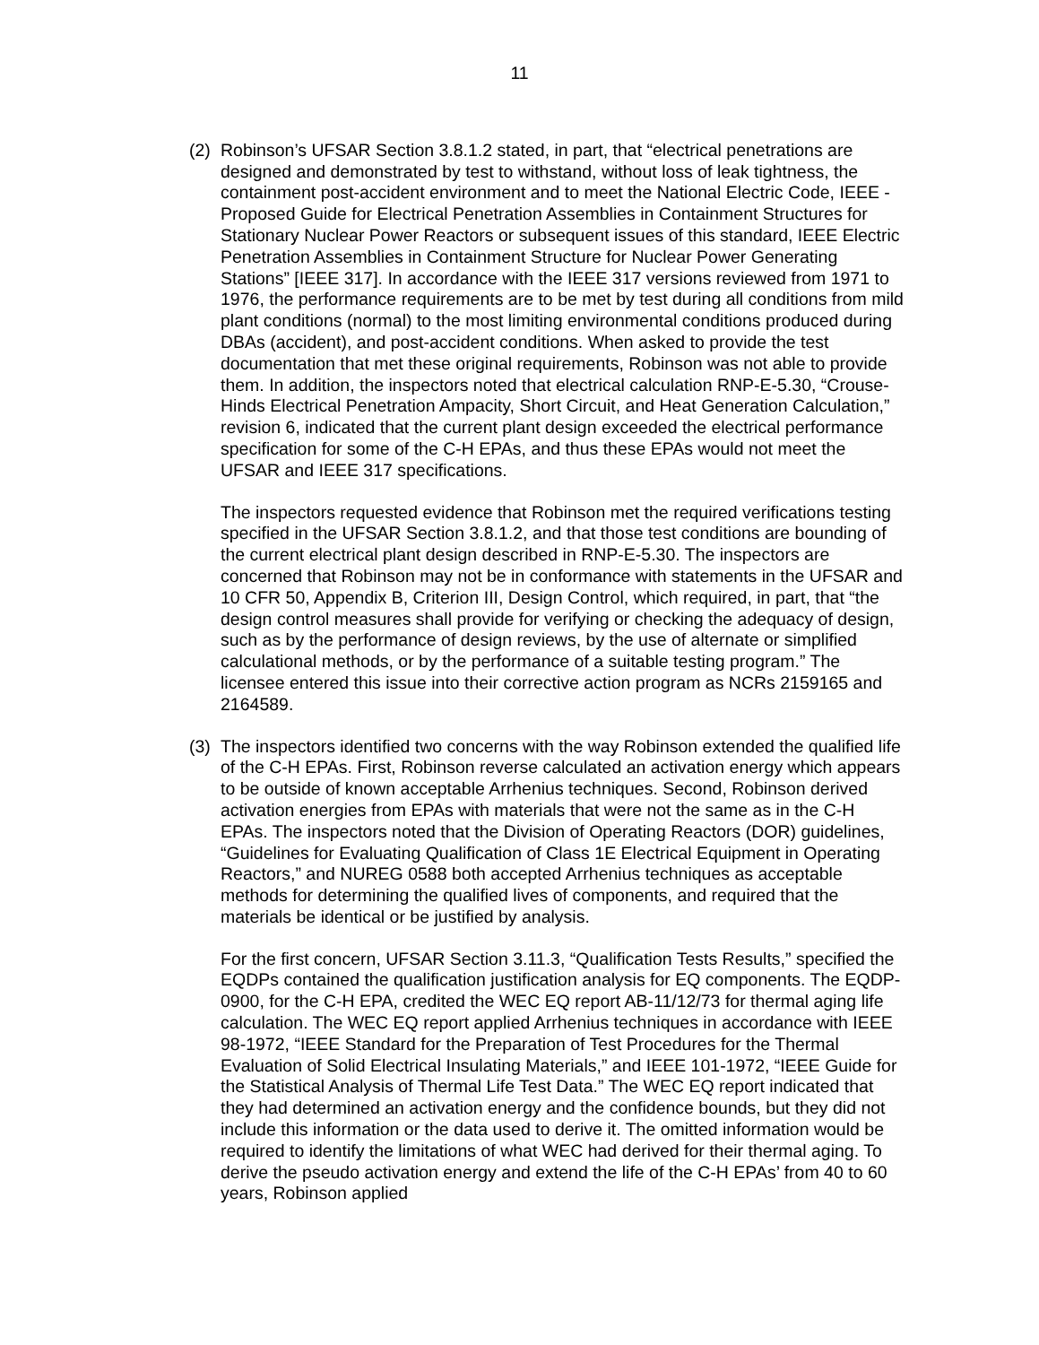11
(2)
Robinson’s UFSAR Section 3.8.1.2 stated, in part, that “electrical penetrations are designed and demonstrated by test to withstand, without loss of leak tightness, the containment post-accident environment and to meet the National Electric Code, IEEE - Proposed Guide for Electrical Penetration Assemblies in Containment Structures for Stationary Nuclear Power Reactors or subsequent issues of this standard, IEEE Electric Penetration Assemblies in Containment Structure for Nuclear Power Generating Stations” [IEEE 317]. In accordance with the IEEE 317 versions reviewed from 1971 to 1976, the performance requirements are to be met by test during all conditions from mild plant conditions (normal) to the most limiting environmental conditions produced during DBAs (accident), and post-accident conditions. When asked to provide the test documentation that met these original requirements, Robinson was not able to provide them. In addition, the inspectors noted that electrical calculation RNP-E-5.30, “Crouse-Hinds Electrical Penetration Ampacity, Short Circuit, and Heat Generation Calculation,” revision 6, indicated that the current plant design exceeded the electrical performance specification for some of the C-H EPAs, and thus these EPAs would not meet the UFSAR and IEEE 317 specifications.
The inspectors requested evidence that Robinson met the required verifications testing specified in the UFSAR Section 3.8.1.2, and that those test conditions are bounding of the current electrical plant design described in RNP-E-5.30. The inspectors are concerned that Robinson may not be in conformance with statements in the UFSAR and 10 CFR 50, Appendix B, Criterion III, Design Control, which required, in part, that “the design control measures shall provide for verifying or checking the adequacy of design, such as by the performance of design reviews, by the use of alternate or simplified calculational methods, or by the performance of a suitable testing program.” The licensee entered this issue into their corrective action program as NCRs 2159165 and 2164589.
(3)
The inspectors identified two concerns with the way Robinson extended the qualified life of the C-H EPAs. First, Robinson reverse calculated an activation energy which appears to be outside of known acceptable Arrhenius techniques. Second, Robinson derived activation energies from EPAs with materials that were not the same as in the C-H EPAs. The inspectors noted that the Division of Operating Reactors (DOR) guidelines, “Guidelines for Evaluating Qualification of Class 1E Electrical Equipment in Operating Reactors,” and NUREG 0588 both accepted Arrhenius techniques as acceptable methods for determining the qualified lives of components, and required that the materials be identical or be justified by analysis.
For the first concern, UFSAR Section 3.11.3, “Qualification Tests Results,” specified the EQDPs contained the qualification justification analysis for EQ components. The EQDP-0900, for the C-H EPA, credited the WEC EQ report AB-11/12/73 for thermal aging life calculation. The WEC EQ report applied Arrhenius techniques in accordance with IEEE 98-1972, “IEEE Standard for the Preparation of Test Procedures for the Thermal Evaluation of Solid Electrical Insulating Materials,” and IEEE 101-1972, “IEEE Guide for the Statistical Analysis of Thermal Life Test Data.” The WEC EQ report indicated that they had determined an activation energy and the confidence bounds, but they did not include this information or the data used to derive it. The omitted information would be required to identify the limitations of what WEC had derived for their thermal aging. To derive the pseudo activation energy and extend the life of the C-H EPAs’ from 40 to 60 years, Robinson applied